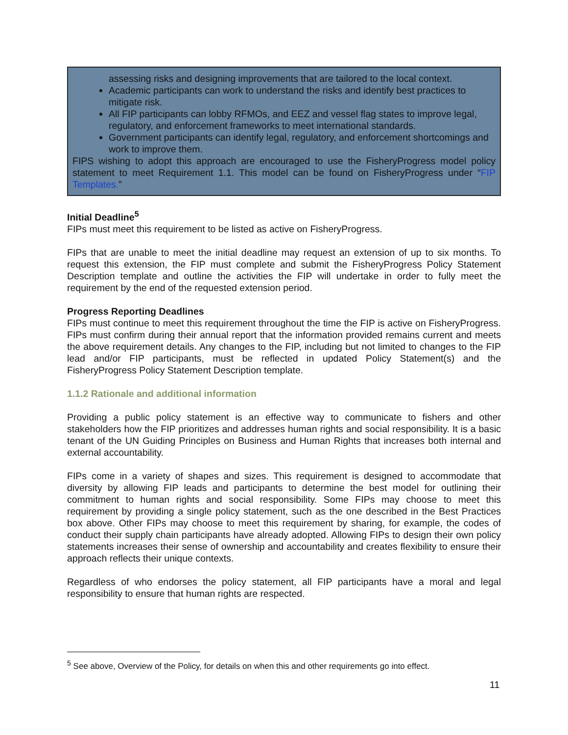assessing risks and designing improvements that are tailored to the local context.
Academic participants can work to understand the risks and identify best practices to mitigate risk.
All FIP participants can lobby RFMOs, and EEZ and vessel flag states to improve legal, regulatory, and enforcement frameworks to meet international standards.
Government participants can identify legal, regulatory, and enforcement shortcomings and work to improve them.
FIPS wishing to adopt this approach are encouraged to use the FisheryProgress model policy statement to meet Requirement 1.1. This model can be found on FisheryProgress under “FIP Templates.”
Initial Deadline<sup>5</sup>
FIPs must meet this requirement to be listed as active on FisheryProgress.
FIPs that are unable to meet the initial deadline may request an extension of up to six months. To request this extension, the FIP must complete and submit the FisheryProgress Policy Statement Description template and outline the activities the FIP will undertake in order to fully meet the requirement by the end of the requested extension period.
Progress Reporting Deadlines
FIPs must continue to meet this requirement throughout the time the FIP is active on FisheryProgress. FIPs must confirm during their annual report that the information provided remains current and meets the above requirement details. Any changes to the FIP, including but not limited to changes to the FIP lead and/or FIP participants, must be reflected in updated Policy Statement(s) and the FisheryProgress Policy Statement Description template.
1.1.2 Rationale and additional information
Providing a public policy statement is an effective way to communicate to fishers and other stakeholders how the FIP prioritizes and addresses human rights and social responsibility. It is a basic tenant of the UN Guiding Principles on Business and Human Rights that increases both internal and external accountability.
FIPs come in a variety of shapes and sizes. This requirement is designed to accommodate that diversity by allowing FIP leads and participants to determine the best model for outlining their commitment to human rights and social responsibility. Some FIPs may choose to meet this requirement by providing a single policy statement, such as the one described in the Best Practices box above. Other FIPs may choose to meet this requirement by sharing, for example, the codes of conduct their supply chain participants have already adopted. Allowing FIPs to design their own policy statements increases their sense of ownership and accountability and creates flexibility to ensure their approach reflects their unique contexts.
Regardless of who endorses the policy statement, all FIP participants have a moral and legal responsibility to ensure that human rights are respected.
<sup>5</sup> See above, Overview of the Policy, for details on when this and other requirements go into effect.
11